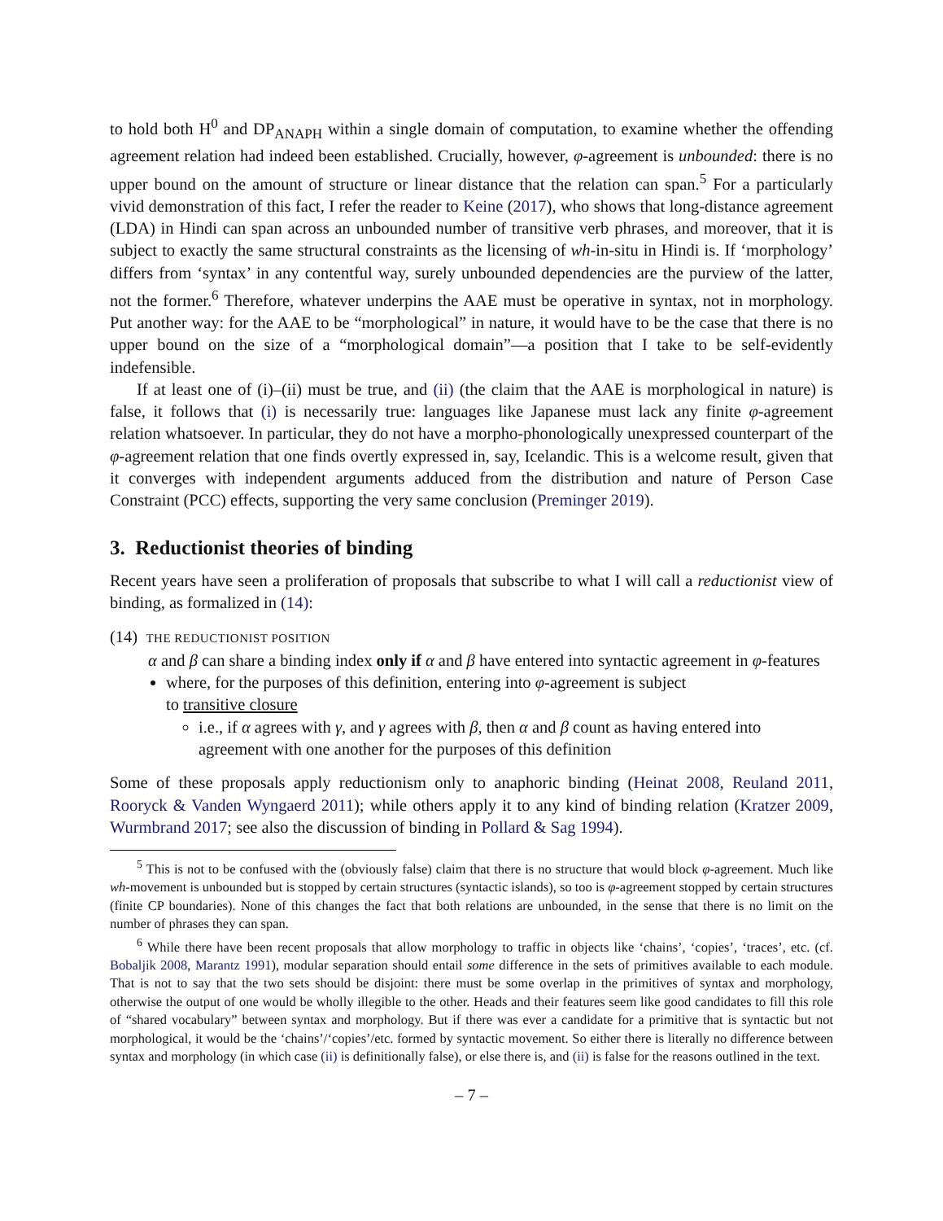to hold both H<sup>0</sup> and DP<sub>ANAPH</sub> within a single domain of computation, to examine whether the offending agreement relation had indeed been established. Crucially, however, φ-agreement is unbounded: there is no upper bound on the amount of structure or linear distance that the relation can span.<sup>5</sup> For a particularly vivid demonstration of this fact, I refer the reader to Keine (2017), who shows that long-distance agreement (LDA) in Hindi can span across an unbounded number of transitive verb phrases, and moreover, that it is subject to exactly the same structural constraints as the licensing of wh-in-situ in Hindi is. If ‘morphology’ differs from ‘syntax’ in any contentful way, surely unbounded dependencies are the purview of the latter, not the former.<sup>6</sup> Therefore, whatever underpins the AAE must be operative in syntax, not in morphology. Put another way: for the AAE to be “morphological” in nature, it would have to be the case that there is no upper bound on the size of a “morphological domain”—a position that I take to be self-evidently indefensible.
If at least one of (i)–(ii) must be true, and (ii) (the claim that the AAE is morphological in nature) is false, it follows that (i) is necessarily true: languages like Japanese must lack any finite φ-agreement relation whatsoever. In particular, they do not have a morpho-phonologically unexpressed counterpart of the φ-agreement relation that one finds overtly expressed in, say, Icelandic. This is a welcome result, given that it converges with independent arguments adduced from the distribution and nature of Person Case Constraint (PCC) effects, supporting the very same conclusion (Preminger 2019).
3. Reductionist theories of binding
Recent years have seen a proliferation of proposals that subscribe to what I will call a reductionist view of binding, as formalized in (14):
(14) THE REDUCTIONIST POSITION
α and β can share a binding index only if α and β have entered into syntactic agreement in φ-features
where, for the purposes of this definition, entering into φ-agreement is subject
to transitive closure
i.e., if α agrees with γ, and γ agrees with β, then α and β count as having entered into agreement with one another for the purposes of this definition
Some of these proposals apply reductionism only to anaphoric binding (Heinat 2008, Reuland 2011, Rooryck & Vanden Wyngaerd 2011); while others apply it to any kind of binding relation (Kratzer 2009, Wurmbrand 2017; see also the discussion of binding in Pollard & Sag 1994).
<sup>5</sup> This is not to be confused with the (obviously false) claim that there is no structure that would block φ-agreement. Much like wh-movement is unbounded but is stopped by certain structures (syntactic islands), so too is φ-agreement stopped by certain structures (finite CP boundaries). None of this changes the fact that both relations are unbounded, in the sense that there is no limit on the number of phrases they can span.
<sup>6</sup> While there have been recent proposals that allow morphology to traffic in objects like ‘chains’, ‘copies’, ‘traces’, etc. (cf. Bobaljik 2008, Marantz 1991), modular separation should entail some difference in the sets of primitives available to each module. That is not to say that the two sets should be disjoint: there must be some overlap in the primitives of syntax and morphology, otherwise the output of one would be wholly illegible to the other. Heads and their features seem like good candidates to fill this role of “shared vocabulary” between syntax and morphology. But if there was ever a candidate for a primitive that is syntactic but not morphological, it would be the ‘chains’/‘copies’/etc. formed by syntactic movement. So either there is literally no difference between syntax and morphology (in which case (ii) is definitionally false), or else there is, and (ii) is false for the reasons outlined in the text.
– 7 –